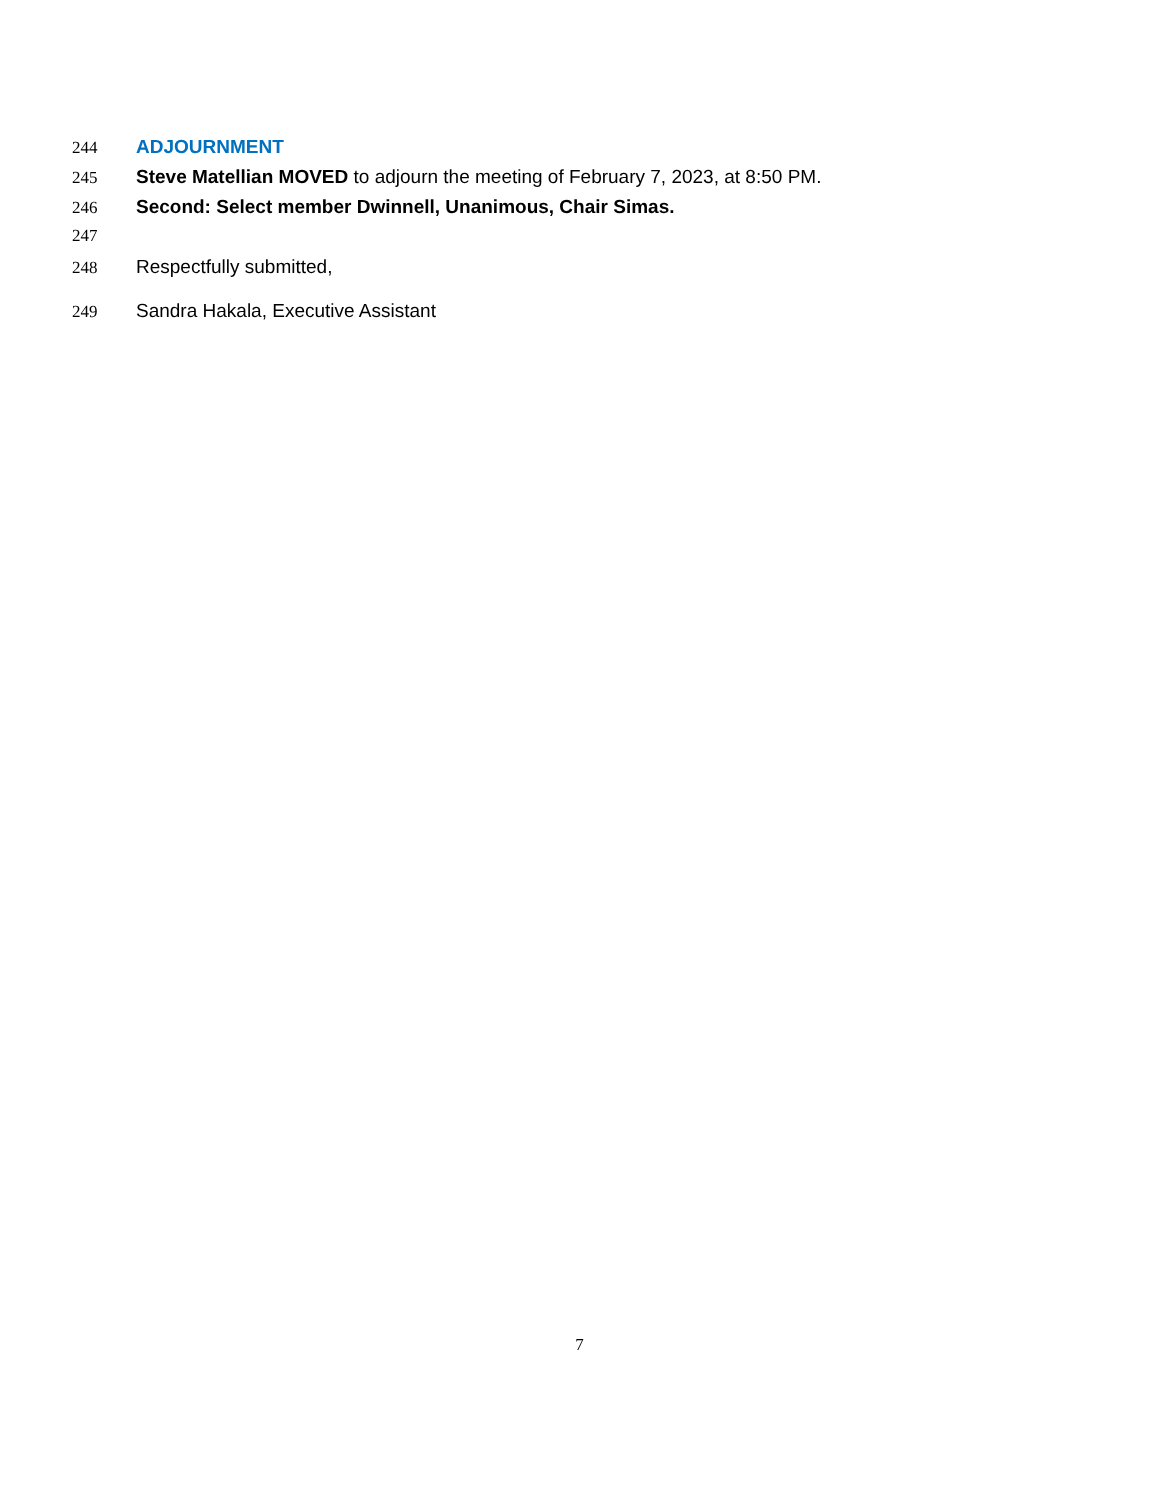244 ADJOURNMENT
245 Steve Matellian MOVED to adjourn the meeting of February 7, 2023, at 8:50 PM.
246 Second: Select member Dwinnell, Unanimous, Chair Simas.
247
248 Respectfully submitted,
249 Sandra Hakala, Executive Assistant
7